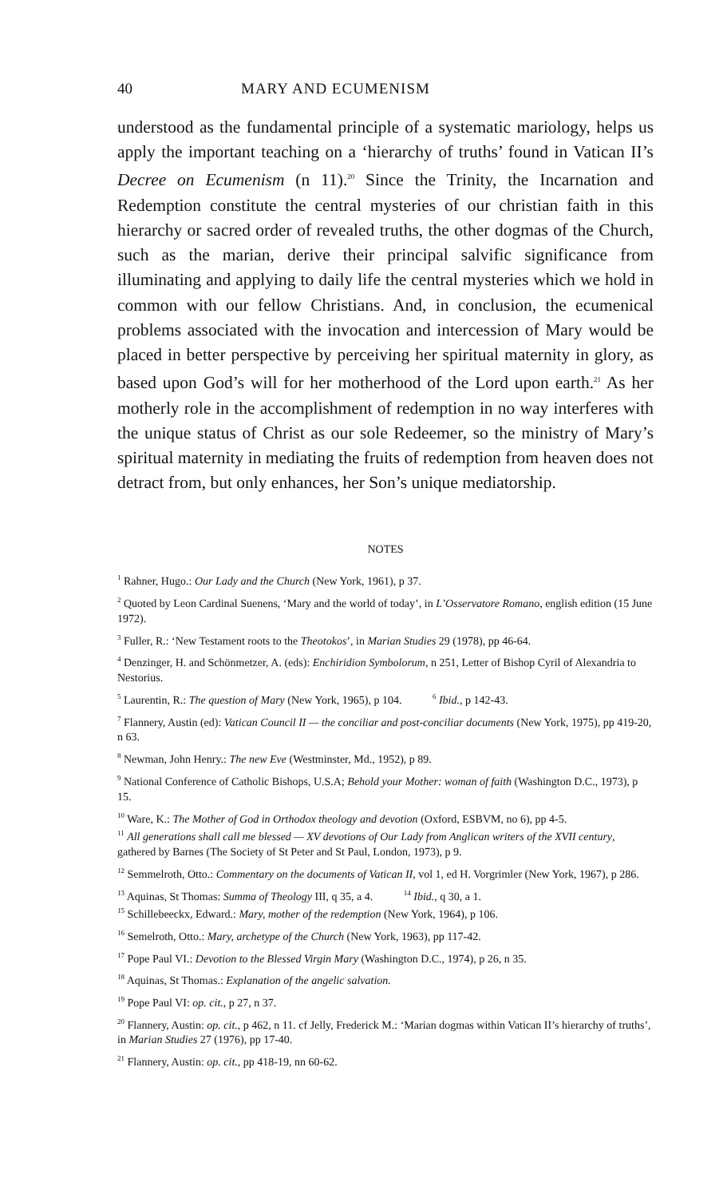40 MARY AND ECUMENISM
understood as the fundamental principle of a systematic mariology, helps us apply the important teaching on a ‘hierarchy of truths’ found in Vatican II’s Decree on Ecumenism (n 11).<sup>20</sup> Since the Trinity, the Incarnation and Redemption constitute the central mysteries of our christian faith in this hierarchy or sacred order of revealed truths, the other dogmas of the Church, such as the marian, derive their principal salvific significance from illuminating and applying to daily life the central mysteries which we hold in common with our fellow Christians. And, in conclusion, the ecumenical problems associated with the invocation and intercession of Mary would be placed in better perspective by perceiving her spiritual maternity in glory, as based upon God’s will for her motherhood of the Lord upon earth.<sup>21</sup> As her motherly role in the accomplishment of redemption in no way interferes with the unique status of Christ as our sole Redeemer, so the ministry of Mary’s spiritual maternity in mediating the fruits of redemption from heaven does not detract from, but only enhances, her Son’s unique mediatorship.
NOTES
<sup>1</sup> Rahner, Hugo.: Our Lady and the Church (New York, 1961), p 37.
<sup>2</sup> Quoted by Leon Cardinal Suenens, ‘Mary and the world of today’, in L’Osservatore Romano, english edition (15 June 1972).
<sup>3</sup> Fuller, R.: ‘New Testament roots to the Theotokos’, in Marian Studies 29 (1978), pp 46-64.
<sup>4</sup> Denzinger, H. and Schönmetzer, A. (eds): Enchiridion Symbolorum, n 251, Letter of Bishop Cyril of Alexandria to Nestorius.
<sup>5</sup> Laurentin, R.: The question of Mary (New York, 1965), p 104. <sup>6</sup> Ibid., p 142-43.
<sup>7</sup> Flannery, Austin (ed): Vatican Council II — the conciliar and post-conciliar documents (New York, 1975), pp 419-20, n 63.
<sup>8</sup> Newman, John Henry.: The new Eve (Westminster, Md., 1952), p 89.
<sup>9</sup> National Conference of Catholic Bishops, U.S.A; Behold your Mother: woman of faith (Washington D.C., 1973), p 15.
<sup>10</sup> Ware, K.: The Mother of God in Orthodox theology and devotion (Oxford, ESBVM, no 6), pp 4-5.
<sup>11</sup> All generations shall call me blessed — XV devotions of Our Lady from Anglican writers of the XVII century, gathered by Barnes (The Society of St Peter and St Paul, London, 1973), p 9.
<sup>12</sup> Semmelroth, Otto.: Commentary on the documents of Vatican II, vol 1, ed H. Vorgrimler (New York, 1967), p 286.
<sup>13</sup> Aquinas, St Thomas: Summa of Theology III, q 35, a 4. <sup>14</sup> Ibid., q 30, a 1.
<sup>15</sup> Schillebeeckx, Edward.: Mary, mother of the redemption (New York, 1964), p 106.
<sup>16</sup> Semelroth, Otto.: Mary, archetype of the Church (New York, 1963), pp 117-42.
<sup>17</sup> Pope Paul VI.: Devotion to the Blessed Virgin Mary (Washington D.C., 1974), p 26, n 35.
<sup>18</sup> Aquinas, St Thomas.: Explanation of the angelic salvation.
<sup>19</sup> Pope Paul VI: op. cit., p 27, n 37.
<sup>20</sup> Flannery, Austin: op. cit., p 462, n 11. cf Jelly, Frederick M.: ‘Marian dogmas within Vatican II’s hierarchy of truths’, in Marian Studies 27 (1976), pp 17-40.
<sup>21</sup> Flannery, Austin: op. cit., pp 418-19, nn 60-62.